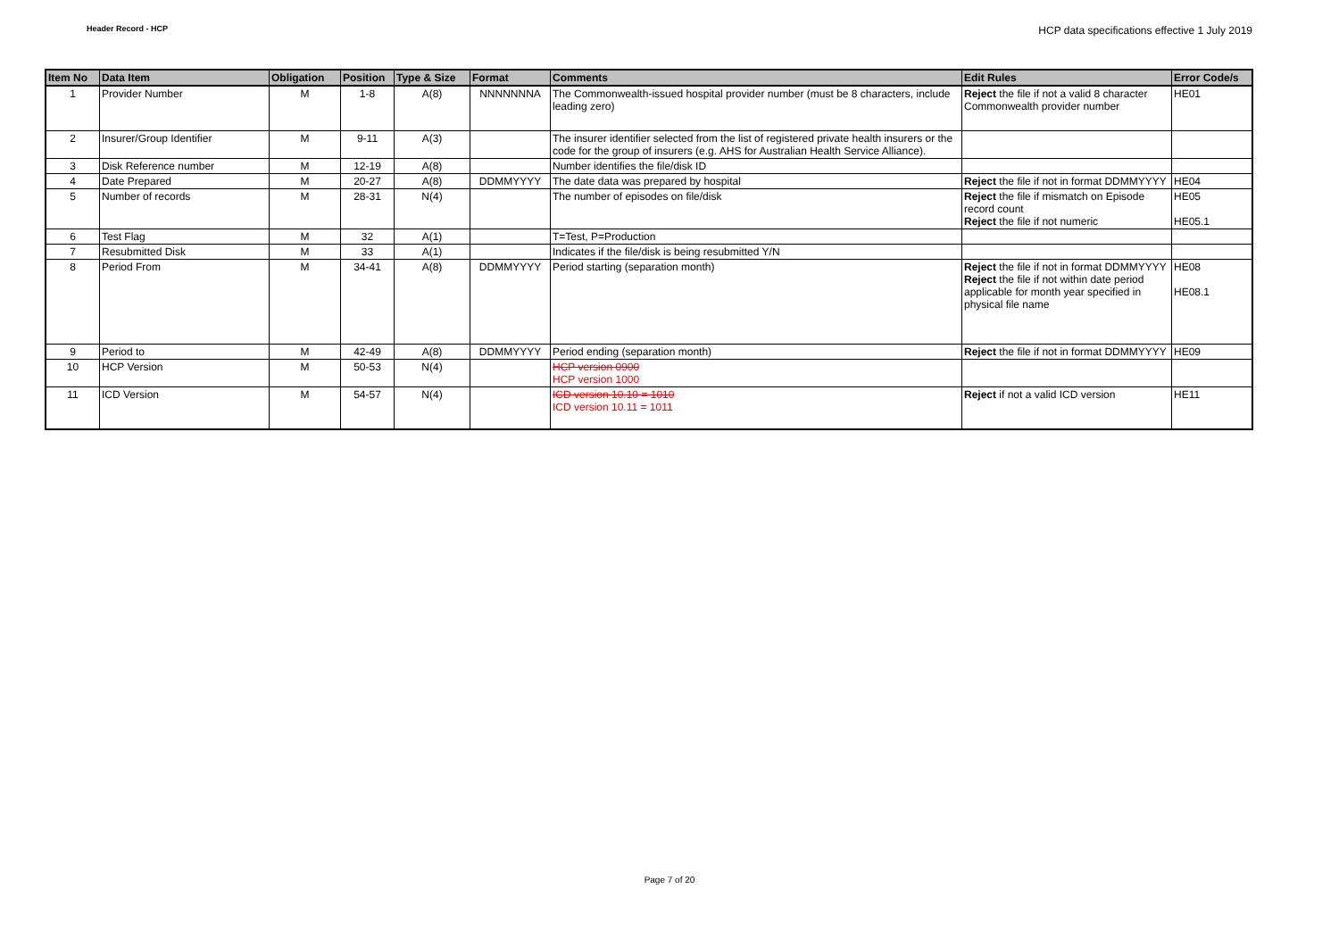Header Record - HCP HCP data specifications effective 1 July 2019
| Item No | Data Item | Obligation | Position | Type & Size | Format | Comments | Edit Rules | Error Code/s |
| --- | --- | --- | --- | --- | --- | --- | --- | --- |
| 1 | Provider Number | M | 1-8 | A(8) | NNNNNNNA | The Commonwealth-issued hospital provider number (must be 8 characters, include leading zero) | Reject the file if not a valid 8 character Commonwealth provider number | HE01 |
| 2 | Insurer/Group Identifier | M | 9-11 | A(3) | | The insurer identifier selected from the list of registered private health insurers or the code for the group of insurers (e.g. AHS for Australian Health Service Alliance). | | |
| 3 | Disk Reference number | M | 12-19 | A(8) | | Number identifies the file/disk ID | | |
| 4 | Date Prepared | M | 20-27 | A(8) | DDMMYYYY | The date data was prepared by hospital | Reject the file if not in format DDMMYYYY | HE04 |
| 5 | Number of records | M | 28-31 | N(4) | | The number of episodes on file/disk | Reject the file if mismatch on Episode record count Reject the file if not numeric | HE05 HE05.1 |
| 6 | Test Flag | M | 32 | A(1) | | T=Test, P=Production | | |
| 7 | Resubmitted Disk | M | 33 | A(1) | | Indicates if the file/disk is being resubmitted Y/N | | |
| 8 | Period From | M | 34-41 | A(8) | DDMMYYYY | Period starting (separation month) | Reject the file if not in format DDMMYYYY Reject the file if not within date period applicable for month year specified in physical file name | HE08 HE08.1 |
| 9 | Period to | M | 42-49 | A(8) | DDMMYYYY | Period ending (separation month) | Reject the file if not in format DDMMYYYY | HE09 |
| 10 | HCP Version | M | 50-53 | N(4) | | HCP version 0900 HCP version 1000 | | |
| 11 | ICD Version | M | 54-57 | N(4) | | ICD version 10.10 = 1010 ICD version 10.11 = 1011 | Reject if not a valid ICD version | HE11 |
Page 7 of 20